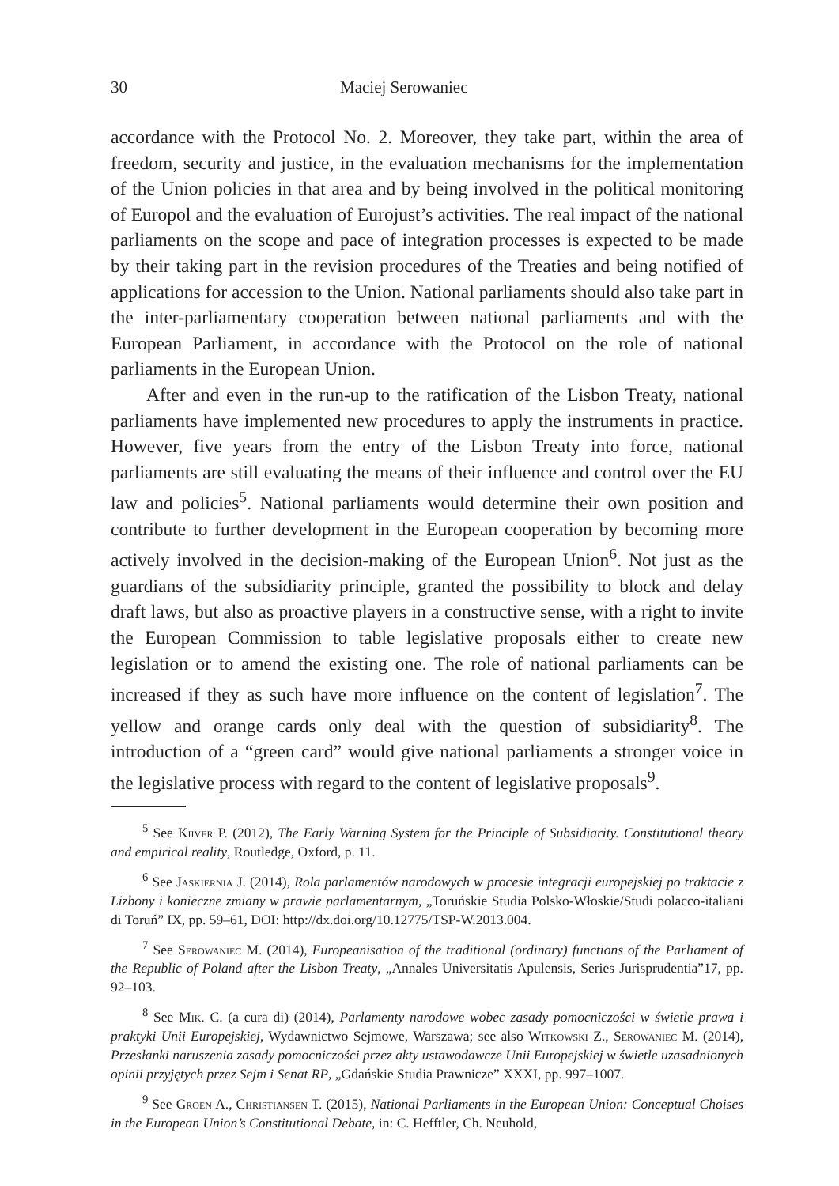30 Maciej Serowaniec
accordance with the Protocol No. 2. Moreover, they take part, within the area of freedom, security and justice, in the evaluation mechanisms for the implementation of the Union policies in that area and by being involved in the political monitoring of Europol and the evaluation of Eurojust’s activities. The real impact of the national parliaments on the scope and pace of integration processes is expected to be made by their taking part in the revision procedures of the Treaties and being notified of applications for accession to the Union. National parliaments should also take part in the inter-parliamentary cooperation between national parliaments and with the European Parliament, in accordance with the Protocol on the role of national parliaments in the European Union.
After and even in the run-up to the ratification of the Lisbon Treaty, national parliaments have implemented new procedures to apply the instruments in practice. However, five years from the entry of the Lisbon Treaty into force, national parliaments are still evaluating the means of their influence and control over the EU law and policies<sup>5</sup>. National parliaments would determine their own position and contribute to further development in the European cooperation by becoming more actively involved in the decision-making of the European Union<sup>6</sup>. Not just as the guardians of the subsidiarity principle, granted the possibility to block and delay draft laws, but also as proactive players in a constructive sense, with a right to invite the European Commission to table legislative proposals either to create new legislation or to amend the existing one. The role of national parliaments can be increased if they as such have more influence on the content of legislation<sup>7</sup>. The yellow and orange cards only deal with the question of subsidiarity<sup>8</sup>. The introduction of a “green card” would give national parliaments a stronger voice in the legislative process with regard to the content of legislative proposals<sup>9</sup>.
<sup>5</sup> See Kiiver P. (2012), The Early Warning System for the Principle of Subsidiarity. Constitutional theory and empirical reality, Routledge, Oxford, p. 11.
<sup>6</sup> See Jaskiernia J. (2014), Rola parlamentów narodowych w procesie integracji europejskiej po traktacie z Lizbony i konieczne zmiany w prawie parlamentarnym, „Toruńskie Studia Polsko-Włoskie/Studi polacco-italiani di Toruń” IX, pp. 59–61, DOI: http://dx.doi.org/10.12775/TSP-W.2013.004.
<sup>7</sup> See Serowaniec M. (2014), Europeanisation of the traditional (ordinary) functions of the Parliament of the Republic of Poland after the Lisbon Treaty, „Annales Universitatis Apulensis, Series Jurisprudentia”17, pp. 92–103.
<sup>8</sup> See Mik. C. (a cura di) (2014), Parlamenty narodowe wobec zasady pomocniczości w świetle prawa i praktyki Unii Europejskiej, Wydawnictwo Sejmowe, Warszawa; see also Witkowski Z., Serowaniec M. (2014), Przesłanki naruszenia zasady pomocniczości przez akty ustawodawcze Unii Europejskiej w świetle uzasadnionych opinii przyjętych przez Sejm i Senat RP, „Gdańskie Studia Prawnicze” XXXI, pp. 997–1007.
<sup>9</sup> See Groen A., Christiansen T. (2015), National Parliaments in the European Union: Conceptual Choises in the European Union’s Constitutional Debate, in: C. Hefftler, Ch. Neuhold,